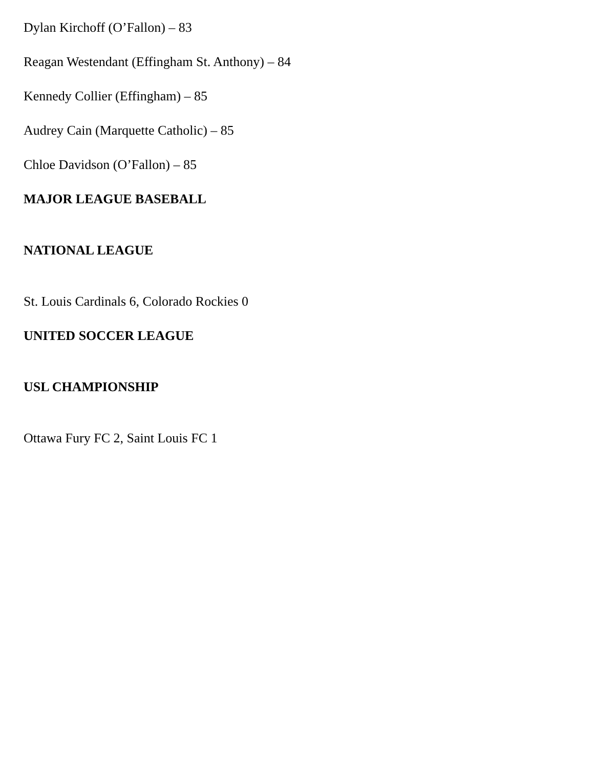Dylan Kirchoff (O’Fallon) – 83
Reagan Westendant (Effingham St. Anthony) – 84
Kennedy Collier (Effingham) – 85
Audrey Cain (Marquette Catholic) – 85
Chloe Davidson (O’Fallon) – 85
MAJOR LEAGUE BASEBALL
NATIONAL LEAGUE
St. Louis Cardinals 6, Colorado Rockies 0
UNITED SOCCER LEAGUE
USL CHAMPIONSHIP
Ottawa Fury FC 2, Saint Louis FC 1